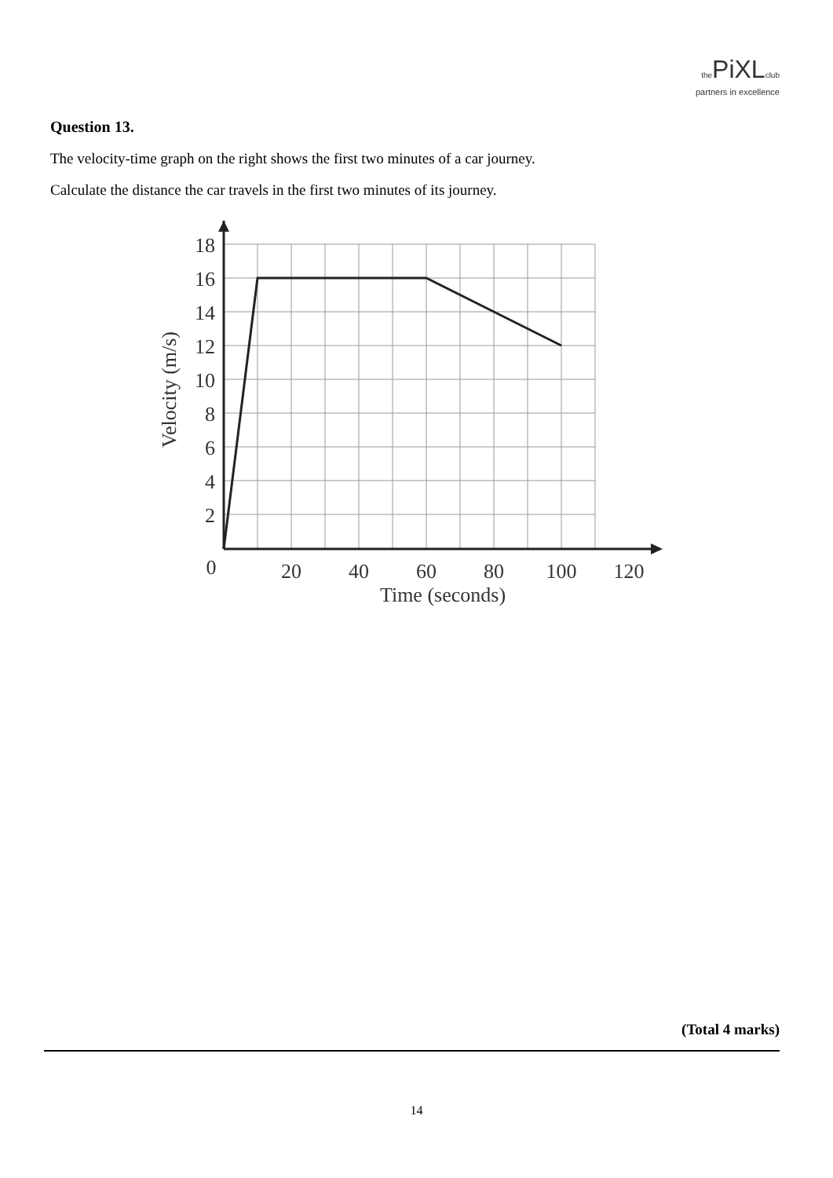the PiXL club
partners in excellence
Question 13.
The velocity-time graph on the right shows the first two minutes of a car journey.
Calculate the distance the car travels in the first two minutes of its journey.
18
16
14
12
10
8
6
4
2
0
20
40
60
80
100
120
Time (seconds)
Velocity (m/s)
(Total 4 marks)
14